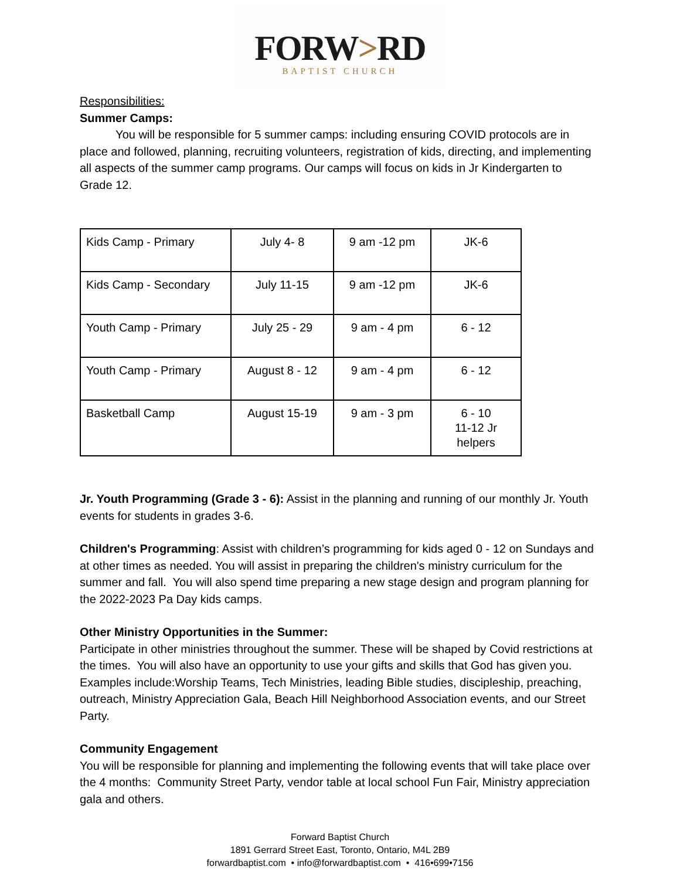FORW>RD
BAPTIST CHURCH
Responsibilities:
Summer Camps:
You will be responsible for 5 summer camps: including ensuring COVID protocols are in place and followed, planning, recruiting volunteers, registration of kids, directing, and implementing all aspects of the summer camp programs. Our camps will focus on kids in Jr Kindergarten to Grade 12.
| Kids Camp - Primary | July 4- 8 | 9 am -12 pm | JK-6 |
| Kids Camp - Secondary | July 11-15 | 9 am -12 pm | JK-6 |
| Youth Camp - Primary | July 25 - 29 | 9 am - 4 pm | 6 - 12 |
| Youth Camp - Primary | August 8 - 12 | 9 am - 4 pm | 6 - 12 |
| Basketball Camp | August 15-19 | 9 am - 3 pm | 6 - 10 11-12 Jr helpers |
Jr. Youth Programming (Grade 3 - 6): Assist in the planning and running of our monthly Jr. Youth events for students in grades 3-6.
Children's Programming: Assist with children’s programming for kids aged 0 - 12 on Sundays and at other times as needed. You will assist in preparing the children's ministry curriculum for the summer and fall. You will also spend time preparing a new stage design and program planning for the 2022-2023 Pa Day kids camps.
Other Ministry Opportunities in the Summer:
Participate in other ministries throughout the summer. These will be shaped by Covid restrictions at the times. You will also have an opportunity to use your gifts and skills that God has given you. Examples include:Worship Teams, Tech Ministries, leading Bible studies, discipleship, preaching, outreach, Ministry Appreciation Gala, Beach Hill Neighborhood Association events, and our Street Party.
Community Engagement
You will be responsible for planning and implementing the following events that will take place over the 4 months: Community Street Party, vendor table at local school Fun Fair, Ministry appreciation gala and others.
Forward Baptist Church
1891 Gerrard Street East, Toronto, Ontario, M4L 2B9
forwardbaptist.com • info@forwardbaptist.com • 416•699•7156